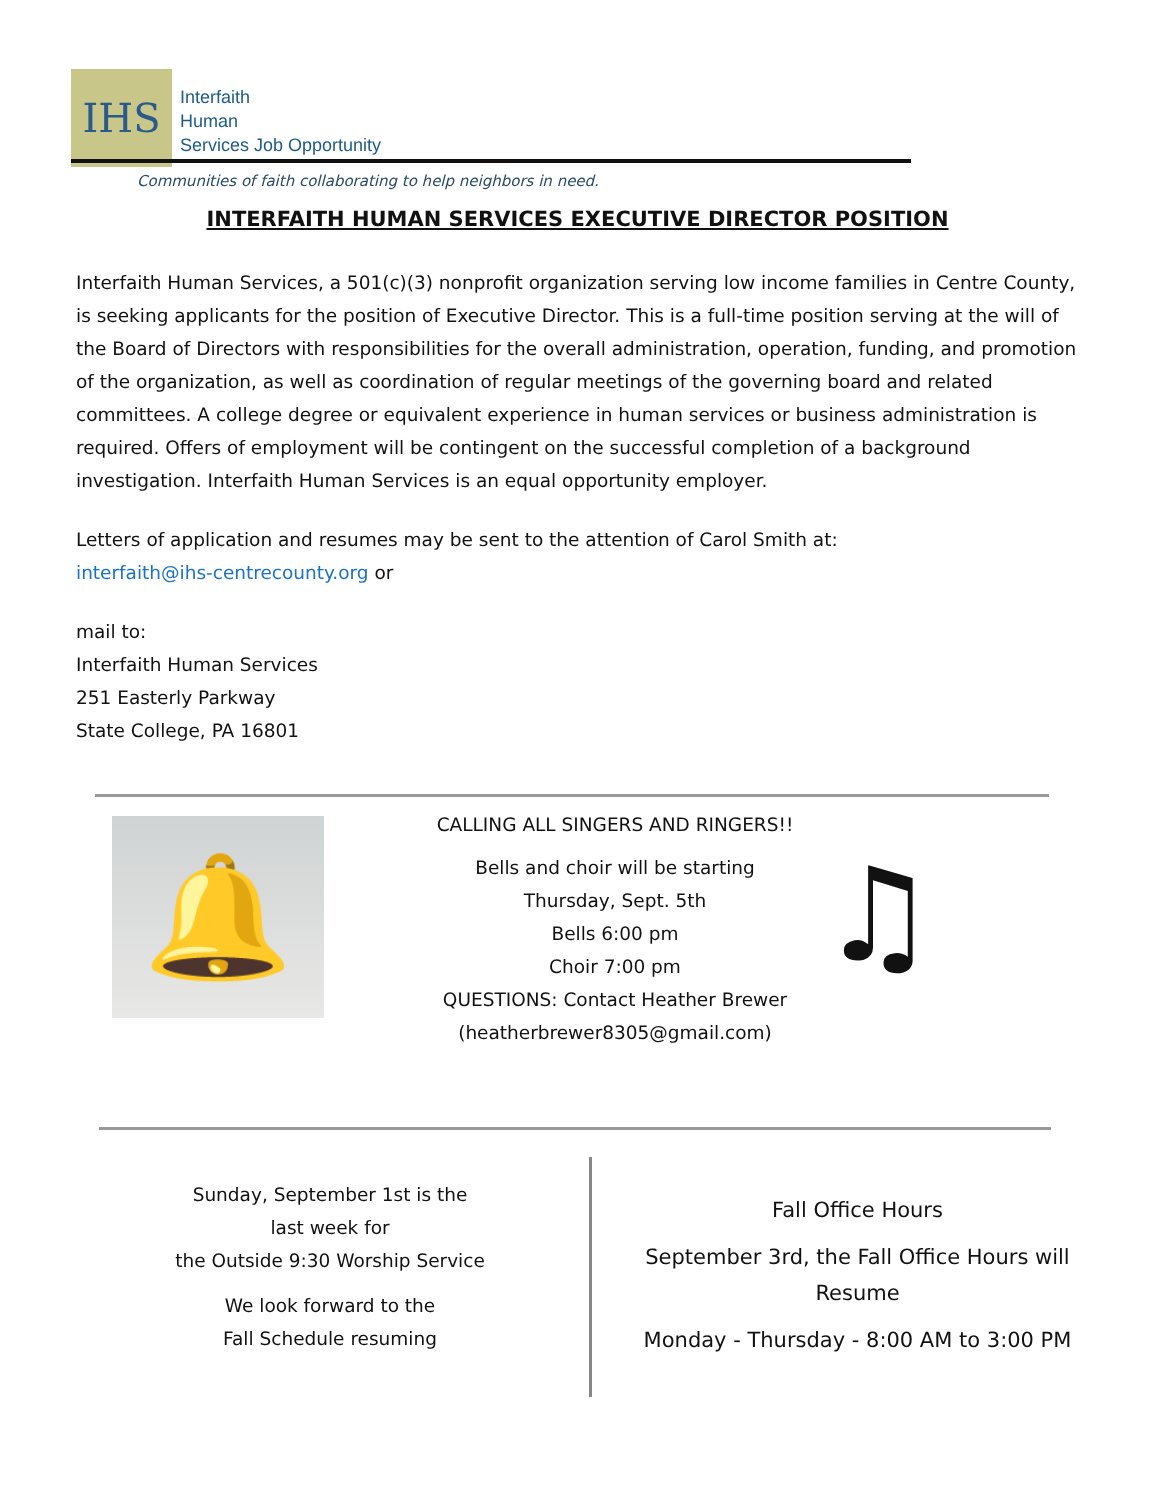IHS
Interfaith
Human
Services Job Opportunity
Communities of faith collaborating to help neighbors in need.
INTERFAITH HUMAN SERVICES EXECUTIVE DIRECTOR POSITION
Interfaith Human Services, a 501(c)(3) nonprofit organization serving low income families in Centre County, is seeking applicants for the position of Executive Director. This is a full-time position serving at the will of the Board of Directors with responsibilities for the overall administration, operation, funding, and promotion of the organization, as well as coordination of regular meetings of the governing board and related committees. A college degree or equivalent experience in human services or business administration is required. Offers of employment will be contingent on the successful completion of a background investigation. Interfaith Human Services is an equal opportunity employer.
Letters of application and resumes may be sent to the attention of Carol Smith at:
interfaith@ihs-centrecounty.org or
mail to:
Interfaith Human Services
251 Easterly Parkway
State College, PA 16801
🔔
CALLING ALL SINGERS AND RINGERS!!
Bells and choir will be starting
Thursday, Sept. 5th
Bells 6:00 pm
Choir 7:00 pm
QUESTIONS: Contact Heather Brewer
(heatherbrewer8305@gmail.com)
♫
Sunday, September 1st is the
last week for
the Outside 9:30 Worship Service
We look forward to the
Fall Schedule resuming
Fall Office Hours
September 3rd, the Fall Office Hours will Resume
Monday - Thursday - 8:00 AM to 3:00 PM